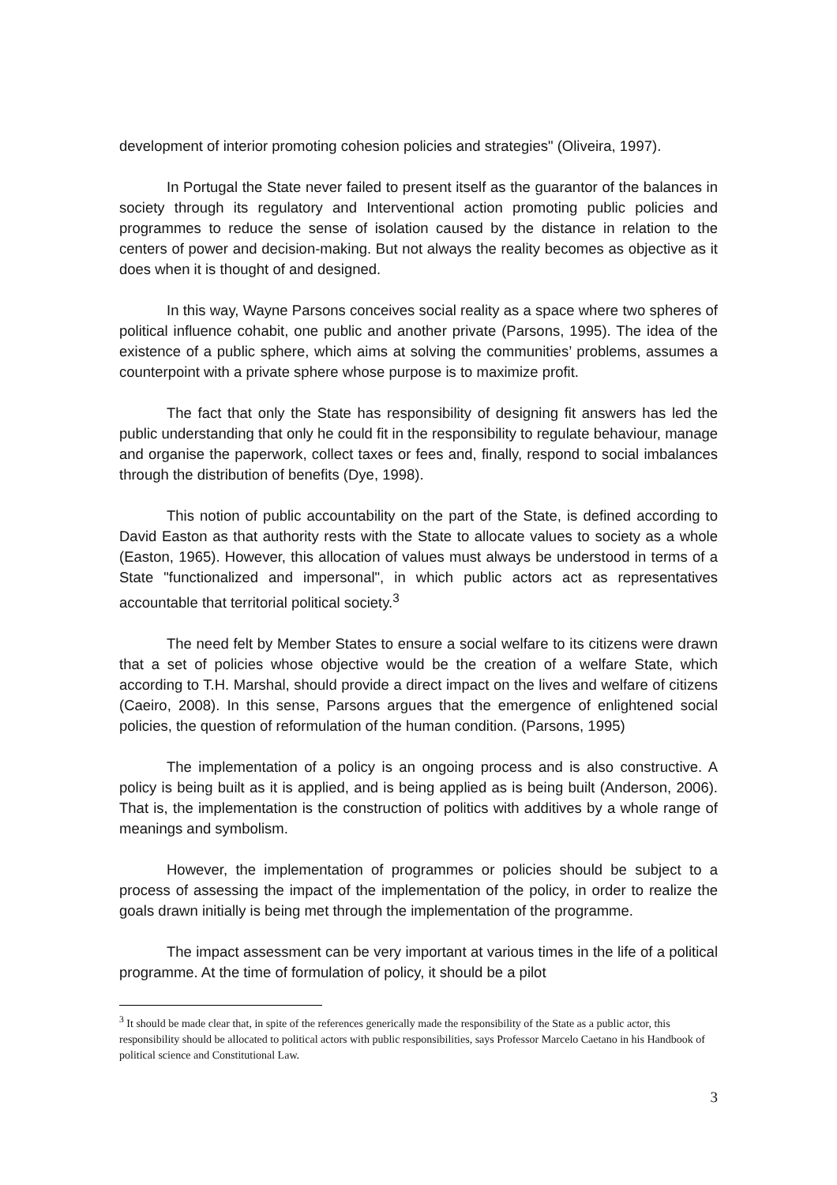development of interior promoting cohesion policies and strategies" (Oliveira, 1997).
In Portugal the State never failed to present itself as the guarantor of the balances in society through its regulatory and Interventional action promoting public policies and programmes to reduce the sense of isolation caused by the distance in relation to the centers of power and decision-making. But not always the reality becomes as objective as it does when it is thought of and designed.
In this way, Wayne Parsons conceives social reality as a space where two spheres of political influence cohabit, one public and another private (Parsons, 1995). The idea of the existence of a public sphere, which aims at solving the communities’ problems, assumes a counterpoint with a private sphere whose purpose is to maximize profit.
The fact that only the State has responsibility of designing fit answers has led the public understanding that only he could fit in the responsibility to regulate behaviour, manage and organise the paperwork, collect taxes or fees and, finally, respond to social imbalances through the distribution of benefits (Dye, 1998).
This notion of public accountability on the part of the State, is defined according to David Easton as that authority rests with the State to allocate values to society as a whole (Easton, 1965). However, this allocation of values must always be understood in terms of a State "functionalized and impersonal", in which public actors act as representatives accountable that territorial political society.<sup>3</sup>
The need felt by Member States to ensure a social welfare to its citizens were drawn that a set of policies whose objective would be the creation of a welfare State, which according to T.H. Marshal, should provide a direct impact on the lives and welfare of citizens (Caeiro, 2008). In this sense, Parsons argues that the emergence of enlightened social policies, the question of reformulation of the human condition. (Parsons, 1995)
The implementation of a policy is an ongoing process and is also constructive. A policy is being built as it is applied, and is being applied as is being built (Anderson, 2006). That is, the implementation is the construction of politics with additives by a whole range of meanings and symbolism.
However, the implementation of programmes or policies should be subject to a process of assessing the impact of the implementation of the policy, in order to realize the goals drawn initially is being met through the implementation of the programme.
The impact assessment can be very important at various times in the life of a political programme. At the time of formulation of policy, it should be a pilot
<sup>3</sup> It should be made clear that, in spite of the references generically made the responsibility of the State as a public actor, this responsibility should be allocated to political actors with public responsibilities, says Professor Marcelo Caetano in his Handbook of political science and Constitutional Law.
3